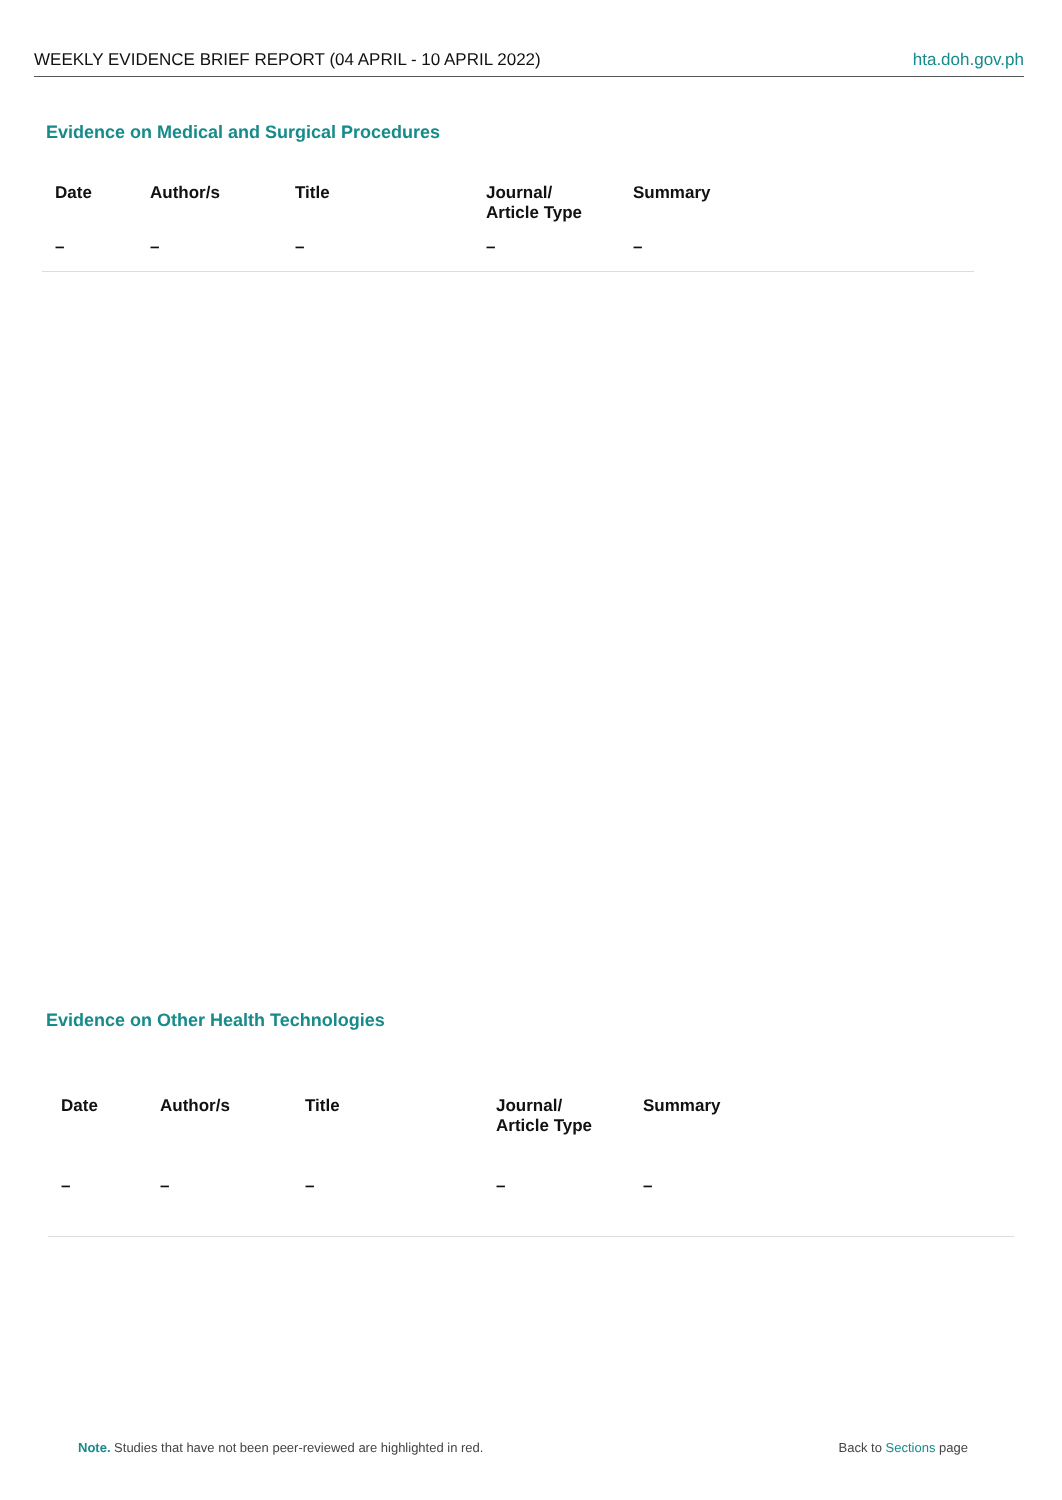WEEKLY EVIDENCE BRIEF REPORT (04 APRIL - 10 APRIL 2022) hta.doh.gov.ph
Evidence on Medical and Surgical Procedures
| Date | Author/s | Title | Journal/ Article Type | Summary |
| --- | --- | --- | --- | --- |
| – | – | – | – | – |
Evidence on Other Health Technologies
| Date | Author/s | Title | Journal/ Article Type | Summary |
| --- | --- | --- | --- | --- |
| – | – | – | – | – |
Note. Studies that have not been peer-reviewed are highlighted in red. Back to Sections page